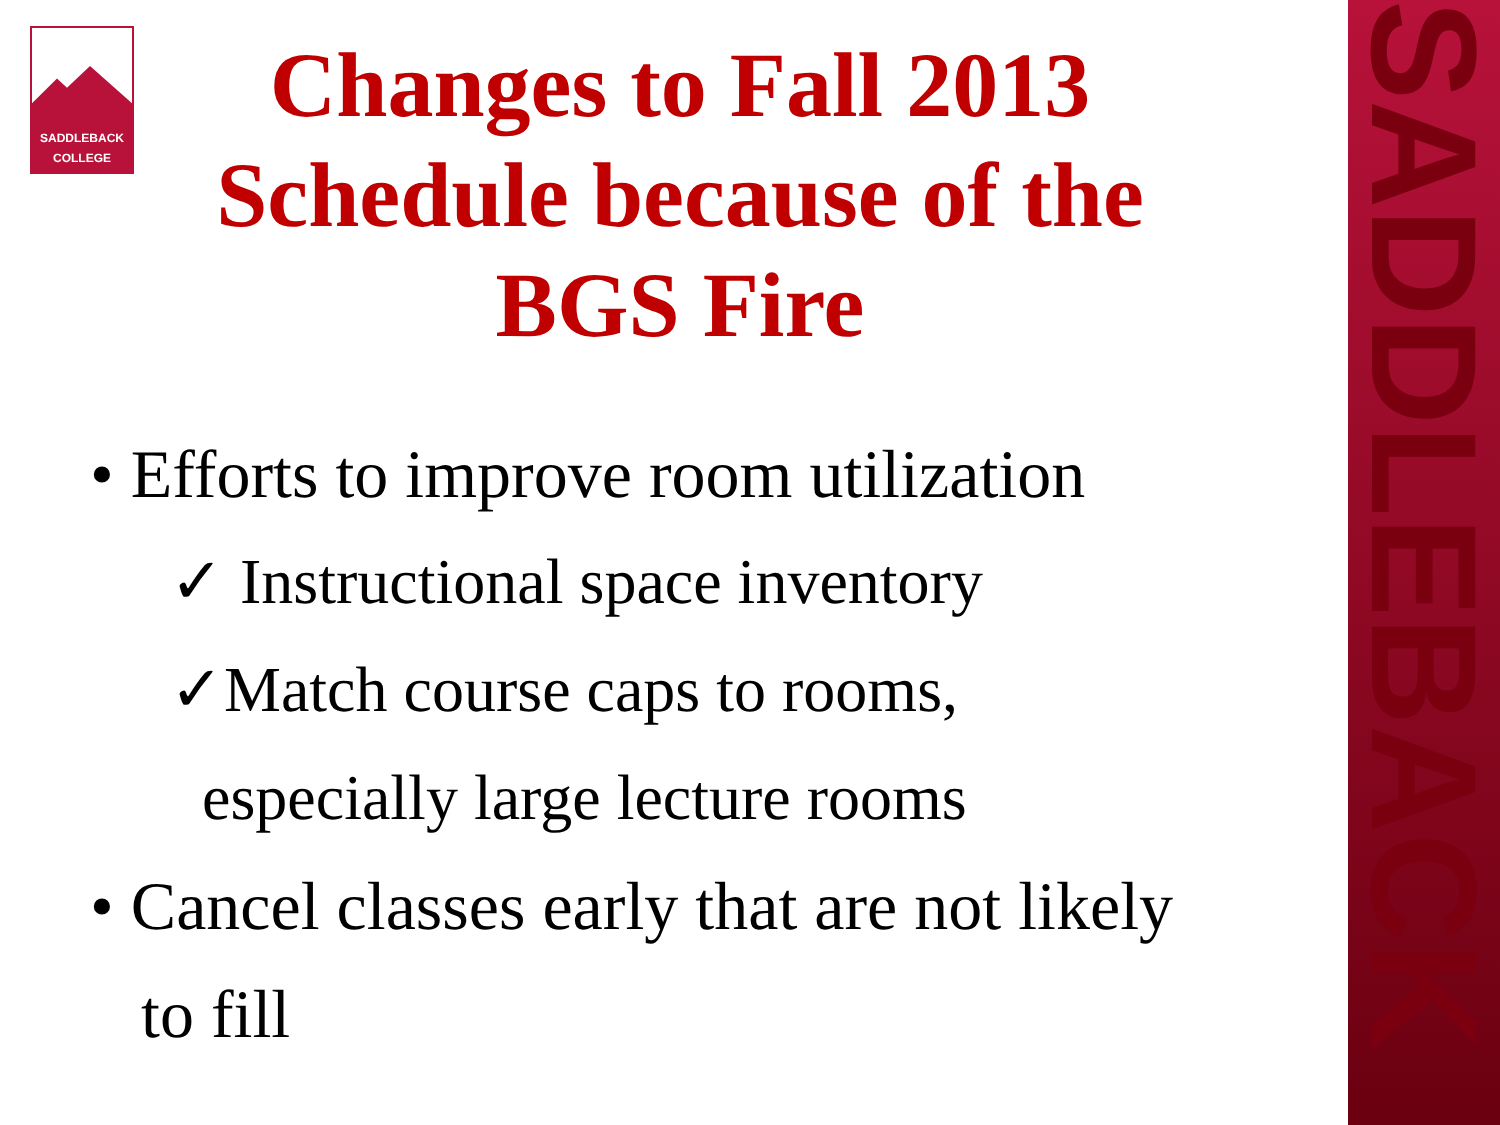SADDLEBACK
SADDLEBACK
COLLEGE
Changes to Fall 2013 Schedule because of the BGS Fire
• Efforts to improve room utilization
✓ Instructional space inventory
✓Match course caps to rooms,
especially large lecture rooms
• Cancel classes early that are not likely
to fill